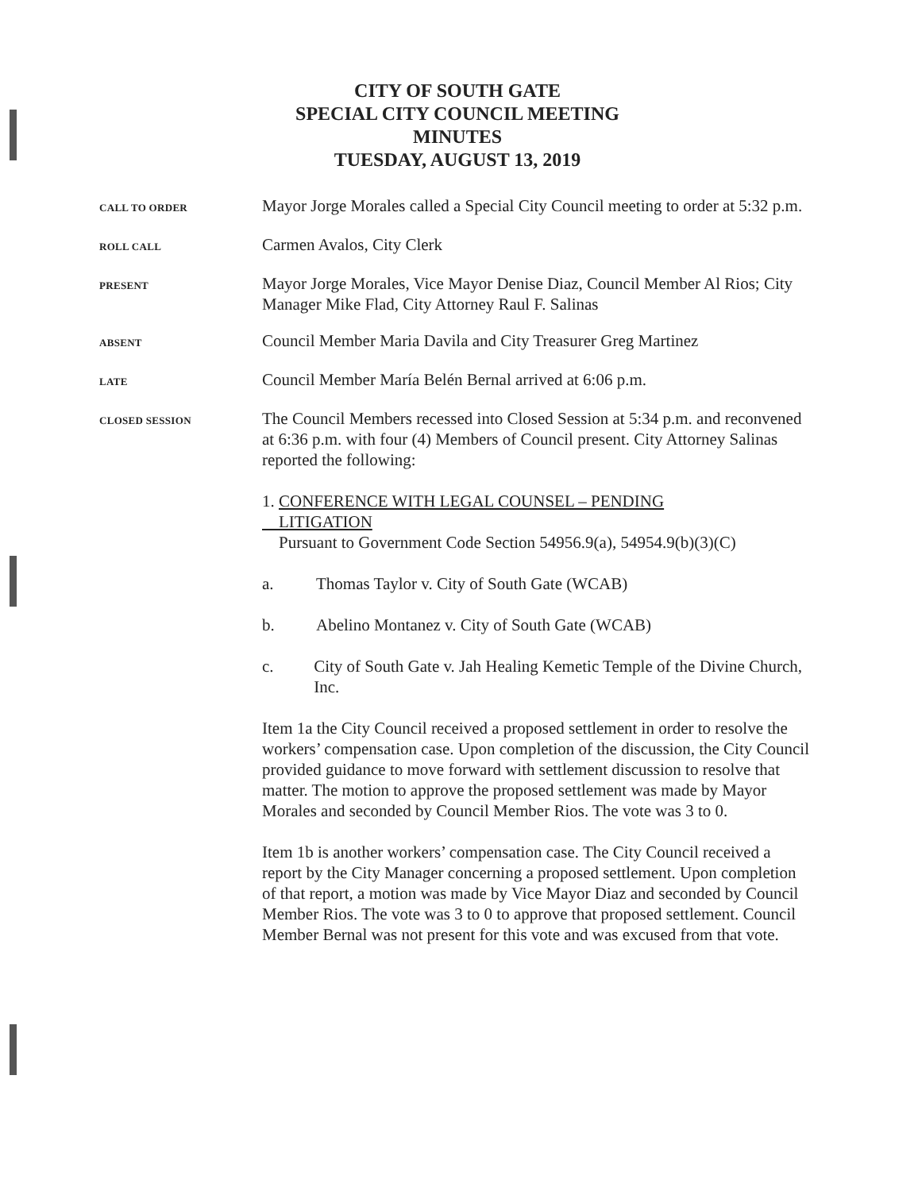CITY OF SOUTH GATE
SPECIAL CITY COUNCIL MEETING
MINUTES
TUESDAY, AUGUST 13, 2019
CALL TO ORDER
Mayor Jorge Morales called a Special City Council meeting to order at 5:32 p.m.
ROLL CALL
Carmen Avalos, City Clerk
PRESENT
Mayor Jorge Morales, Vice Mayor Denise Diaz, Council Member Al Rios; City Manager Mike Flad, City Attorney Raul F. Salinas
ABSENT
Council Member Maria Davila and City Treasurer Greg Martinez
LATE
Council Member María Belén Bernal arrived at 6:06 p.m.
CLOSED SESSION
The Council Members recessed into Closed Session at 5:34 p.m. and reconvened at 6:36 p.m. with four (4) Members of Council present. City Attorney Salinas reported the following:
1. CONFERENCE WITH LEGAL COUNSEL – PENDING
LITIGATION
Pursuant to Government Code Section 54956.9(a), 54954.9(b)(3)(C)
a. Thomas Taylor v. City of South Gate (WCAB)
b. Abelino Montanez v. City of South Gate (WCAB)
c. City of South Gate v. Jah Healing Kemetic Temple of the Divine Church, Inc.
Item 1a the City Council received a proposed settlement in order to resolve the workers’ compensation case. Upon completion of the discussion, the City Council provided guidance to move forward with settlement discussion to resolve that matter. The motion to approve the proposed settlement was made by Mayor Morales and seconded by Council Member Rios. The vote was 3 to 0.
Item 1b is another workers’ compensation case. The City Council received a report by the City Manager concerning a proposed settlement. Upon completion of that report, a motion was made by Vice Mayor Diaz and seconded by Council Member Rios. The vote was 3 to 0 to approve that proposed settlement. Council Member Bernal was not present for this vote and was excused from that vote.